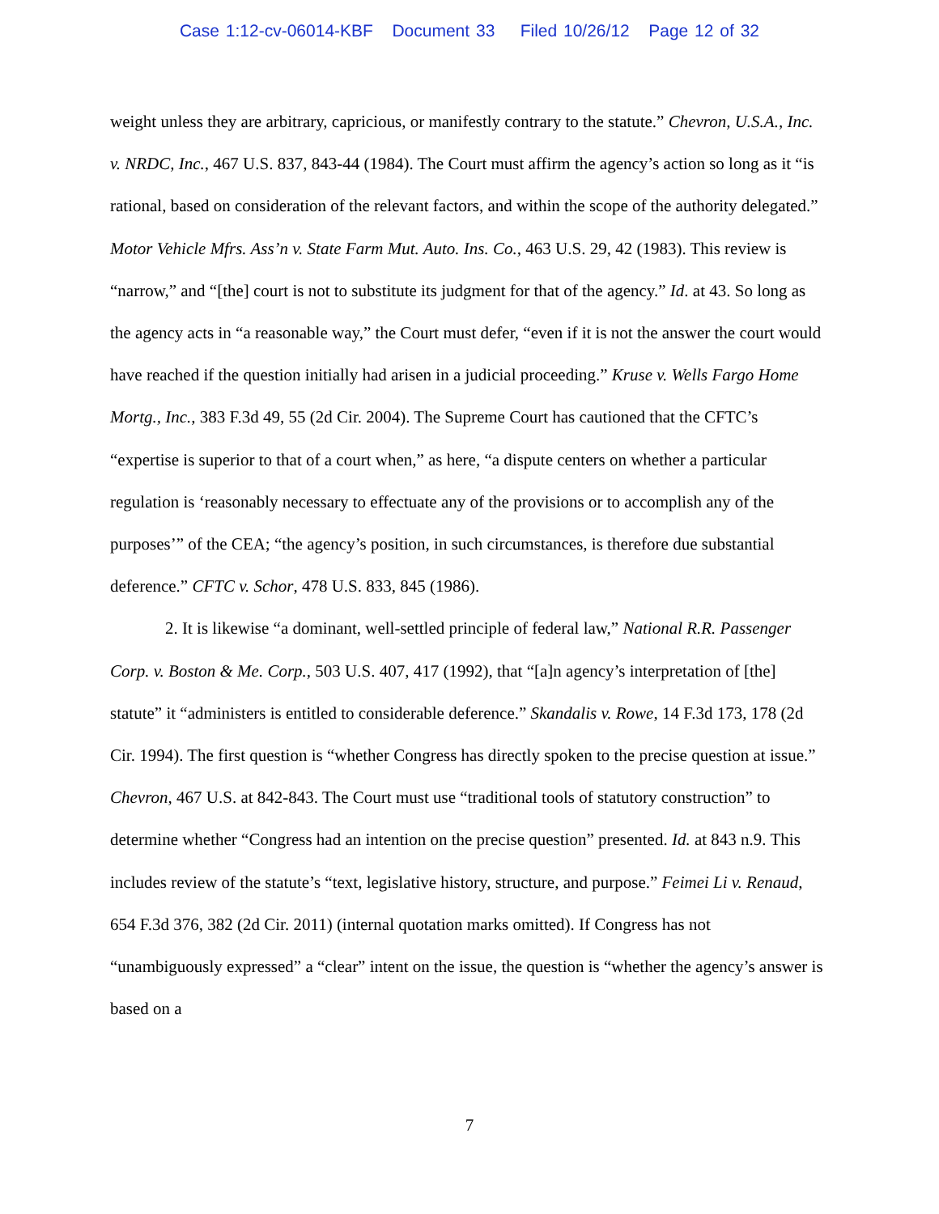Case 1:12-cv-06014-KBF Document 33 Filed 10/26/12 Page 12 of 32
weight unless they are arbitrary, capricious, or manifestly contrary to the statute.” Chevron, U.S.A., Inc. v. NRDC, Inc., 467 U.S. 837, 843-44 (1984). The Court must affirm the agency’s action so long as it “is rational, based on consideration of the relevant factors, and within the scope of the authority delegated.” Motor Vehicle Mfrs. Ass’n v. State Farm Mut. Auto. Ins. Co., 463 U.S. 29, 42 (1983). This review is “narrow,” and “[the] court is not to substitute its judgment for that of the agency.” Id. at 43. So long as the agency acts in “a reasonable way,” the Court must defer, “even if it is not the answer the court would have reached if the question initially had arisen in a judicial proceeding.” Kruse v. Wells Fargo Home Mortg., Inc., 383 F.3d 49, 55 (2d Cir. 2004). The Supreme Court has cautioned that the CFTC’s “expertise is superior to that of a court when,” as here, “a dispute centers on whether a particular regulation is ‘reasonably necessary to effectuate any of the provisions or to accomplish any of the purposes’” of the CEA; “the agency’s position, in such circumstances, is therefore due substantial deference.” CFTC v. Schor, 478 U.S. 833, 845 (1986).
2. It is likewise “a dominant, well-settled principle of federal law,” National R.R. Passenger Corp. v. Boston & Me. Corp., 503 U.S. 407, 417 (1992), that “[a]n agency’s interpretation of [the] statute” it “administers is entitled to considerable deference.” Skandalis v. Rowe, 14 F.3d 173, 178 (2d Cir. 1994). The first question is “whether Congress has directly spoken to the precise question at issue.” Chevron, 467 U.S. at 842-843. The Court must use “traditional tools of statutory construction” to determine whether “Congress had an intention on the precise question” presented. Id. at 843 n.9. This includes review of the statute’s “text, legislative history, structure, and purpose.” Feimei Li v. Renaud, 654 F.3d 376, 382 (2d Cir. 2011) (internal quotation marks omitted). If Congress has not “unambiguously expressed” a “clear” intent on the issue, the question is “whether the agency’s answer is based on a
7